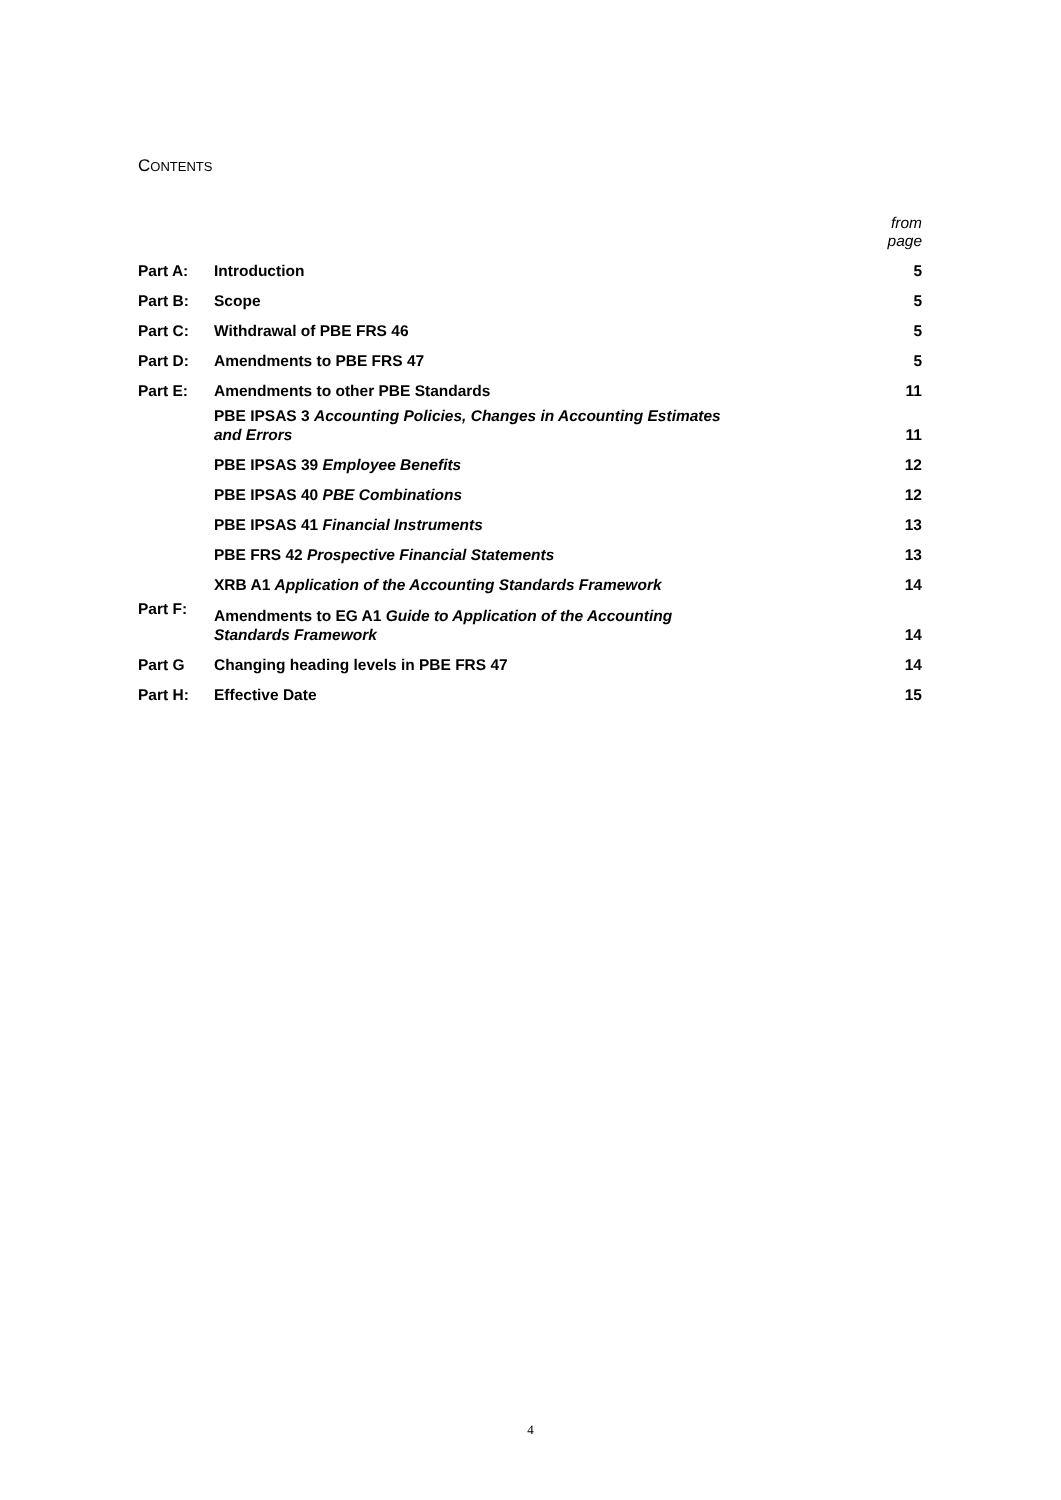CONTENTS
| | | from page |
| Part A: | Introduction | 5 |
| Part B: | Scope | 5 |
| Part C: | Withdrawal of PBE FRS 46 | 5 |
| Part D: | Amendments to PBE FRS 47 | 5 |
| Part E: | Amendments to other PBE Standards | 11 |
| | PBE IPSAS 3 Accounting Policies, Changes in Accounting Estimates and Errors | 11 |
| | PBE IPSAS 39 Employee Benefits | 12 |
| | PBE IPSAS 40 PBE Combinations | 12 |
| | PBE IPSAS 41 Financial Instruments | 13 |
| | PBE FRS 42 Prospective Financial Statements | 13 |
| | XRB A1 Application of the Accounting Standards Framework | 14 |
| Part F: | Amendments to EG A1 Guide to Application of the Accounting Standards Framework | 14 |
| Part G | Changing heading levels in PBE FRS 47 | 14 |
| Part H: | Effective Date | 15 |
4